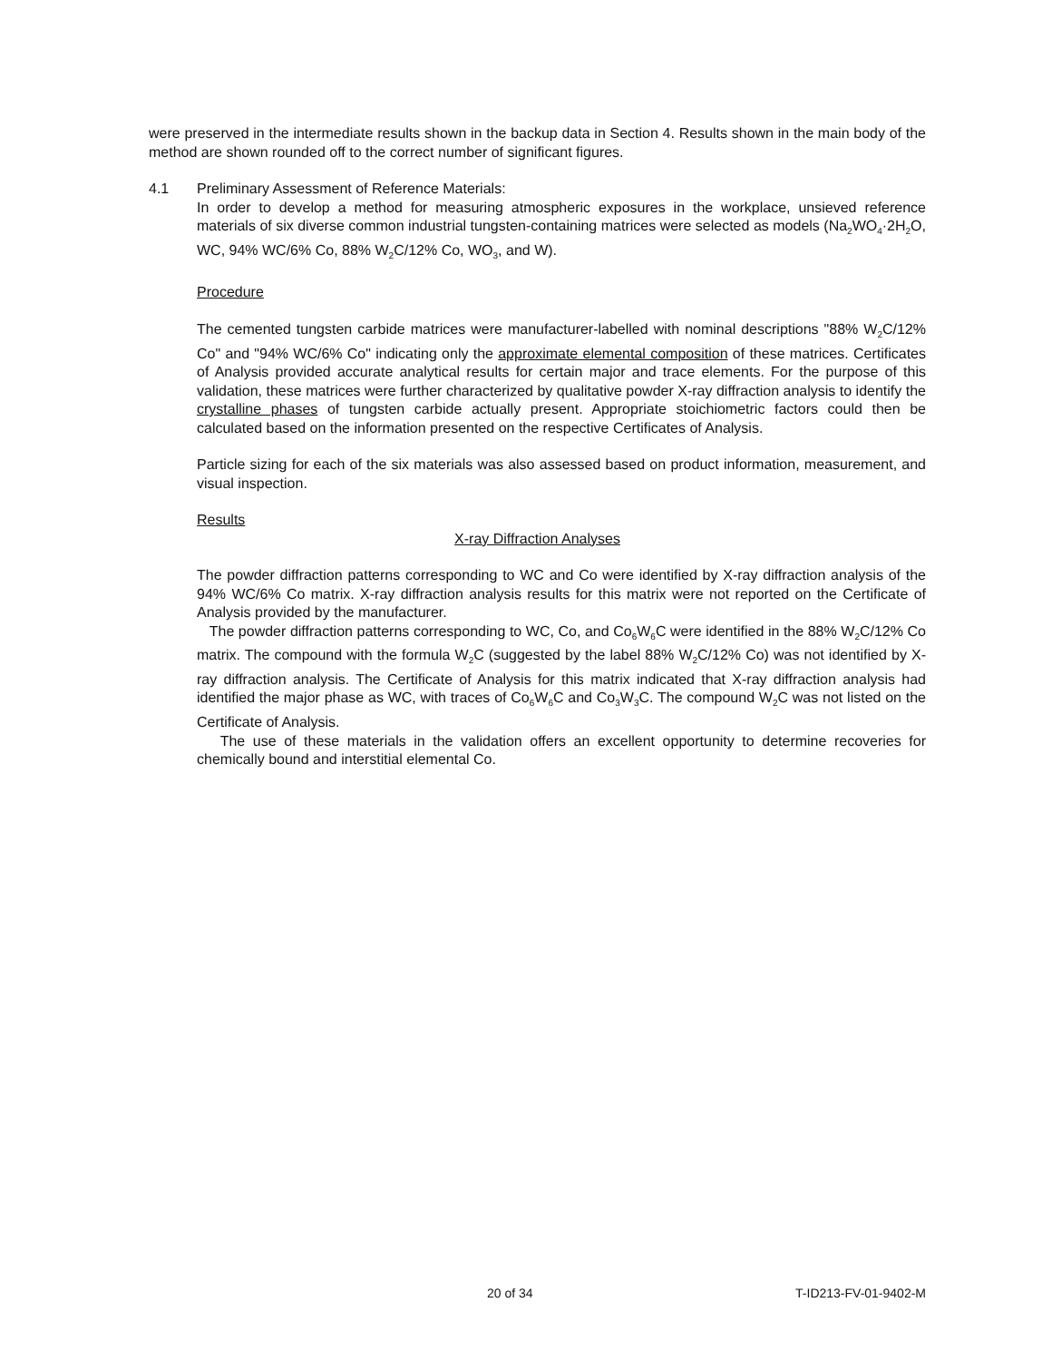were preserved in the intermediate results shown in the backup data in Section 4. Results shown in the main body of the method are shown rounded off to the correct number of significant figures.
4.1 Preliminary Assessment of Reference Materials:
In order to develop a method for measuring atmospheric exposures in the workplace, unsieved reference materials of six diverse common industrial tungsten-containing matrices were selected as models (Na<sub>2</sub>WO<sub>4</sub>·2H<sub>2</sub>O, WC, 94% WC/6% Co, 88% W<sub>2</sub>C/12% Co, WO<sub>3</sub>, and W).
Procedure
The cemented tungsten carbide matrices were manufacturer-labelled with nominal descriptions "88% W<sub>2</sub>C/12% Co" and "94% WC/6% Co" indicating only the approximate elemental composition of these matrices. Certificates of Analysis provided accurate analytical results for certain major and trace elements. For the purpose of this validation, these matrices were further characterized by qualitative powder X-ray diffraction analysis to identify the crystalline phases of tungsten carbide actually present. Appropriate stoichiometric factors could then be calculated based on the information presented on the respective Certificates of Analysis.
Particle sizing for each of the six materials was also assessed based on product information, measurement, and visual inspection.
Results
X-ray Diffraction Analyses
The powder diffraction patterns corresponding to WC and Co were identified by X-ray diffraction analysis of the 94% WC/6% Co matrix. X-ray diffraction analysis results for this matrix were not reported on the Certificate of Analysis provided by the manufacturer.
The powder diffraction patterns corresponding to WC, Co, and Co<sub>6</sub>W<sub>6</sub>C were identified in the 88% W<sub>2</sub>C/12% Co matrix. The compound with the formula W<sub>2</sub>C (suggested by the label 88% W<sub>2</sub>C/12% Co) was not identified by X-ray diffraction analysis. The Certificate of Analysis for this matrix indicated that X-ray diffraction analysis had identified the major phase as WC, with traces of Co<sub>6</sub>W<sub>6</sub>C and Co<sub>3</sub>W<sub>3</sub>C. The compound W<sub>2</sub>C was not listed on the Certificate of Analysis.
The use of these materials in the validation offers an excellent opportunity to determine recoveries for chemically bound and interstitial elemental Co.
20 of 34 T-ID213-FV-01-9402-M